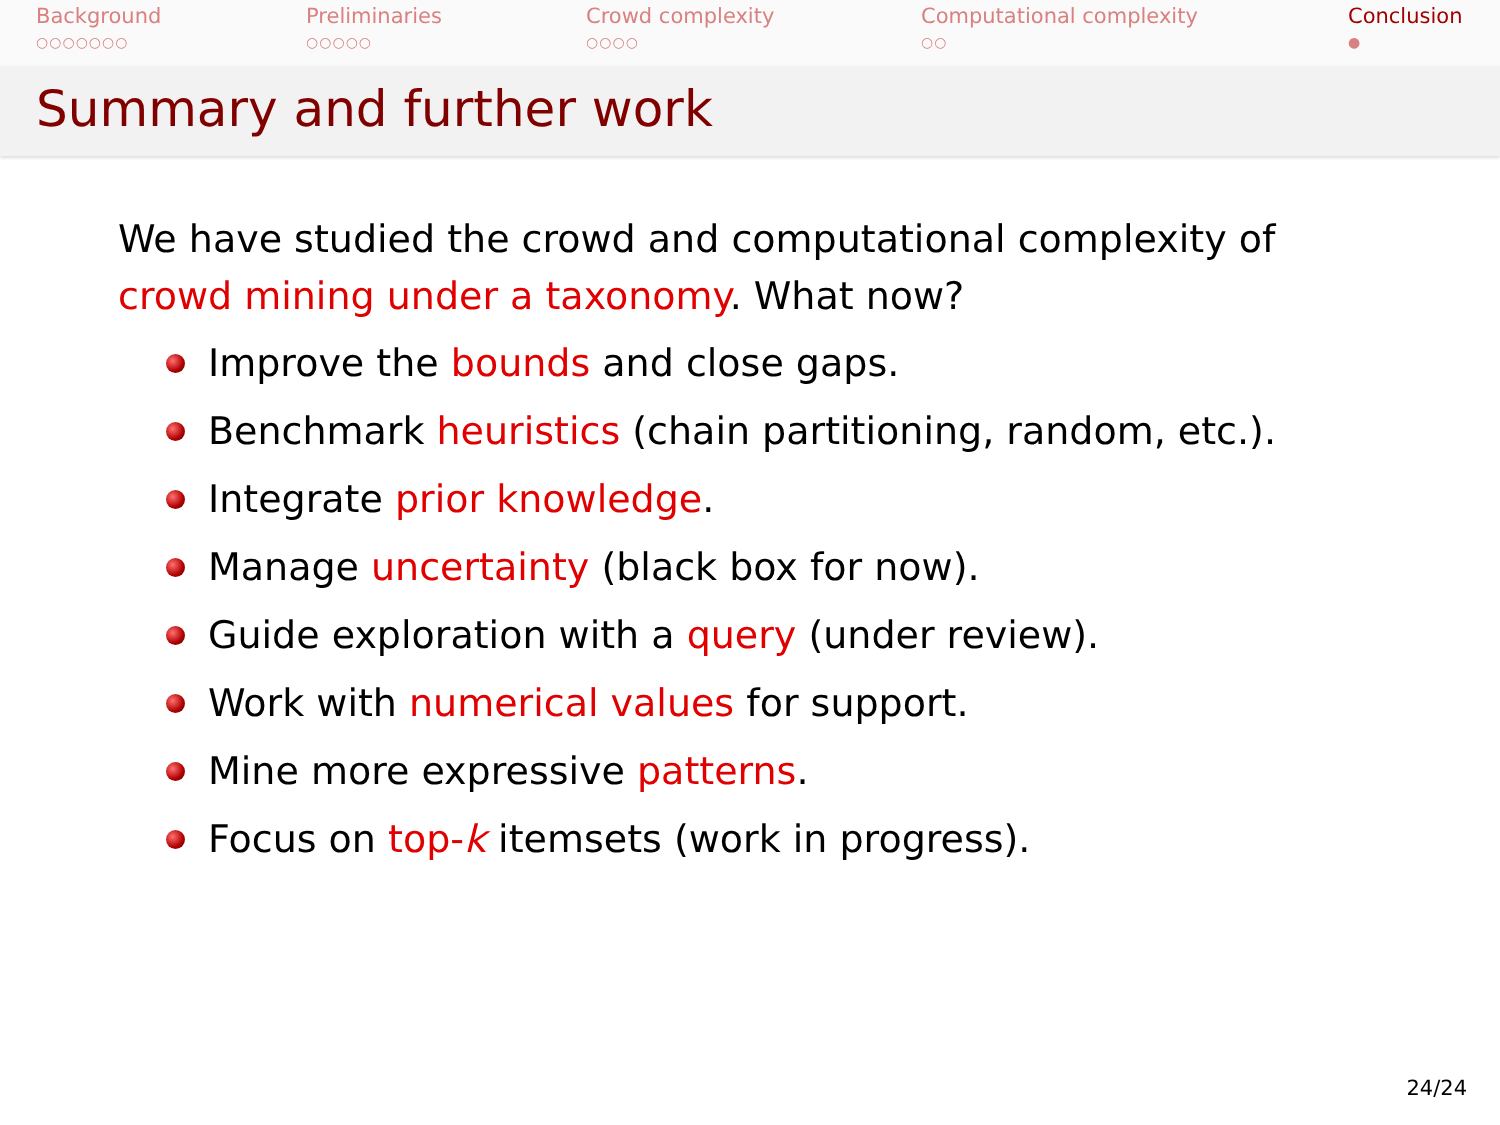Background
○○○○○○○
Preliminaries
○○○○○
Crowd complexity
○○○○
Computational complexity
○○
Conclusion
●
Summary and further work
We have studied the crowd and computational complexity of crowd mining under a taxonomy. What now?
Improve the bounds and close gaps.
Benchmark heuristics (chain partitioning, random, etc.).
Integrate prior knowledge.
Manage uncertainty (black box for now).
Guide exploration with a query (under review).
Work with numerical values for support.
Mine more expressive patterns.
Focus on top-k itemsets (work in progress).
24/24